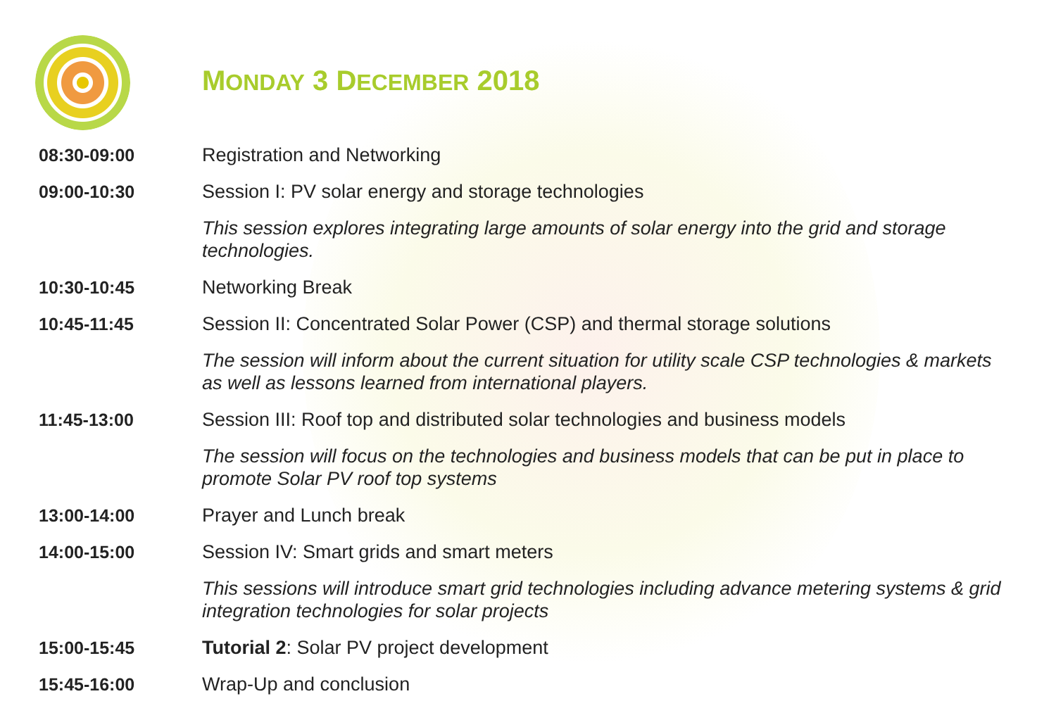MONDAY 3 DECEMBER 2018
| 08:30-09:00 | Registration and Networking |
| 09:00-10:30 | Session I: PV solar energy and storage technologies |
| | This session explores integrating large amounts of solar energy into the grid and storage technologies. |
| 10:30-10:45 | Networking Break |
| 10:45-11:45 | Session II: Concentrated Solar Power (CSP) and thermal storage solutions |
| | The session will inform about the current situation for utility scale CSP technologies & markets as well as lessons learned from international players. |
| 11:45-13:00 | Session III: Roof top and distributed solar technologies and business models |
| | The session will focus on the technologies and business models that can be put in place to promote Solar PV roof top systems |
| 13:00-14:00 | Prayer and Lunch break |
| 14:00-15:00 | Session IV: Smart grids and smart meters |
| | This sessions will introduce smart grid technologies including advance metering systems & grid integration technologies for solar projects |
| 15:00-15:45 | Tutorial 2 : Solar PV project development |
| 15:45-16:00 | Wrap-Up and conclusion |